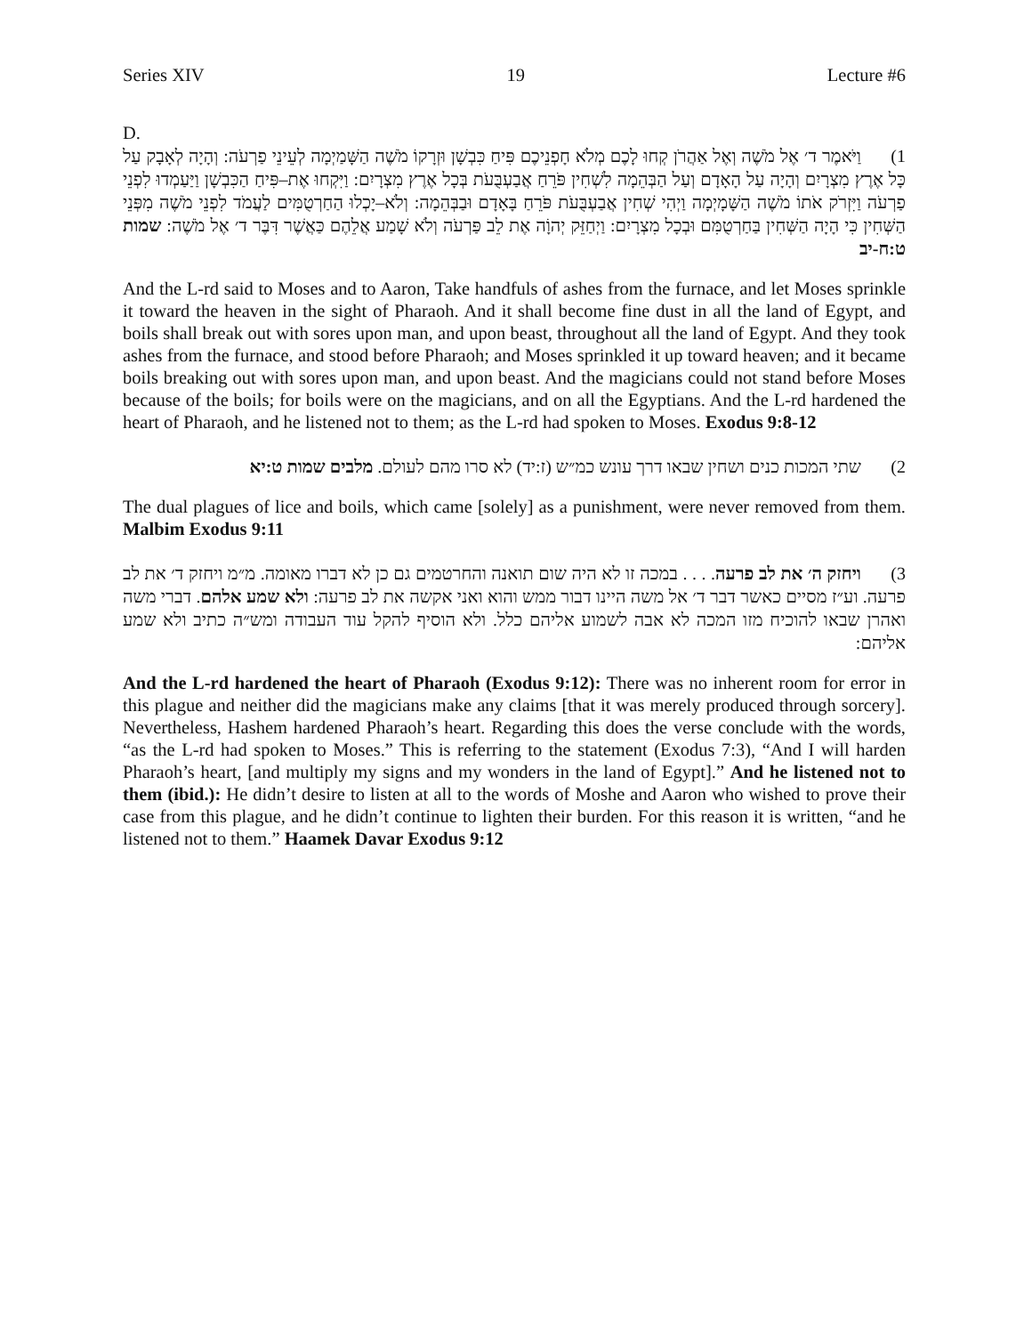Series XIV 19 Lecture #6
D.
1) וַיֹּאמֶר ד׳ אֶל מֹשֶׁה וְאֶל אַהֲרֹן קְחוּ לָכֶם מְלֹא חָפְנֵיכֶם פִּיחַ כִּבְשָׁן וּזְרָקוֹ מֹשֶׁה הַשָּׁמַיְמָה לְעֵינֵי פַרְעֹה: וְהָיָה לְאָבָק עַל כָּל אֶרֶץ מִצְרָיִם וְהָיָה עַל הָאָדָם וְעַל הַבְּהֵמָה לִשְׁחִין פֹּרֵחַ אֲבַעְבֻּעֹת בְּכָל אֶרֶץ מִצְרָיִם: וַיִּקְחוּ אֶת–פִּיחַ הַכִּבְשָׁן וַיַּעַמְדוּ לִפְנֵי פַרְעֹה וַיִּזְרֹק אֹתוֹ מֹשֶׁה הַשָּׁמָיְמָה וַיְהִי שְׁחִין אֲבַעְבֻּעֹת פֹּרֵחַ בָּאָדָם וּבַבְּהֵמָה: וְלֹא–יָכְלוּ הַחַרְטֻמִּים לַעֲמֹד לִפְנֵי מֹשֶׁה מִפְּנֵי הַשְּׁחִין כִּי הָיָה הַשְּׁחִין בַּחַרְטֻמִּם וּבְכָל מִצְרָיִם: וַיְחַזֵּק יְהוָֹה אֶת לֵב פַּרְעֹה וְלֹא שָׁמַע אֲלֵהֶם כַּאֲשֶׁר דִּבֶּר ד׳ אֶל מֹשֶׁה: שמות ט:ח-יב
And the L-rd said to Moses and to Aaron, Take handfuls of ashes from the furnace, and let Moses sprinkle it toward the heaven in the sight of Pharaoh. And it shall become fine dust in all the land of Egypt, and boils shall break out with sores upon man, and upon beast, throughout all the land of Egypt. And they took ashes from the furnace, and stood before Pharaoh; and Moses sprinkled it up toward heaven; and it became boils breaking out with sores upon man, and upon beast. And the magicians could not stand before Moses because of the boils; for boils were on the magicians, and on all the Egyptians. And the L-rd hardened the heart of Pharaoh, and he listened not to them; as the L-rd had spoken to Moses. Exodus 9:8-12
2) שתי המכות כנים ושחין שבאו דרך עונש כמ״ש (ז:יד) לא סרו מהם לעולם. מלבים שמות ט:יא
The dual plagues of lice and boils, which came [solely] as a punishment, were never removed from them. Malbim Exodus 9:11
3) ויחזק ה׳ את לב פרעה. . . . במכה זו לא היה שום תואנה והחרטמים גם כן לא דברו מאומה. מ״מ ויחזק ד׳ את לב פרעה. וע״ז מסיים כאשר דבר ד׳ אל משה היינו דבור ממש והוא ואני אקשה את לב פרעה: ולא שמע אלהם. דברי משה ואהרן שבאו להוכיח מזו המכה לא אבה לשמוע אליהם כלל. ולא הוסיף להקל עוד העבודה ומש״ה כתיב ולא שמע אליהם:
And the L-rd hardened the heart of Pharaoh (Exodus 9:12): There was no inherent room for error in this plague and neither did the magicians make any claims [that it was merely produced through sorcery]. Nevertheless, Hashem hardened Pharaoh’s heart. Regarding this does the verse conclude with the words, “as the L-rd had spoken to Moses.” This is referring to the statement (Exodus 7:3), “And I will harden Pharaoh’s heart, [and multiply my signs and my wonders in the land of Egypt].” And he listened not to them (ibid.): He didn’t desire to listen at all to the words of Moshe and Aaron who wished to prove their case from this plague, and he didn’t continue to lighten their burden. For this reason it is written, “and he listened not to them.” Haamek Davar Exodus 9:12